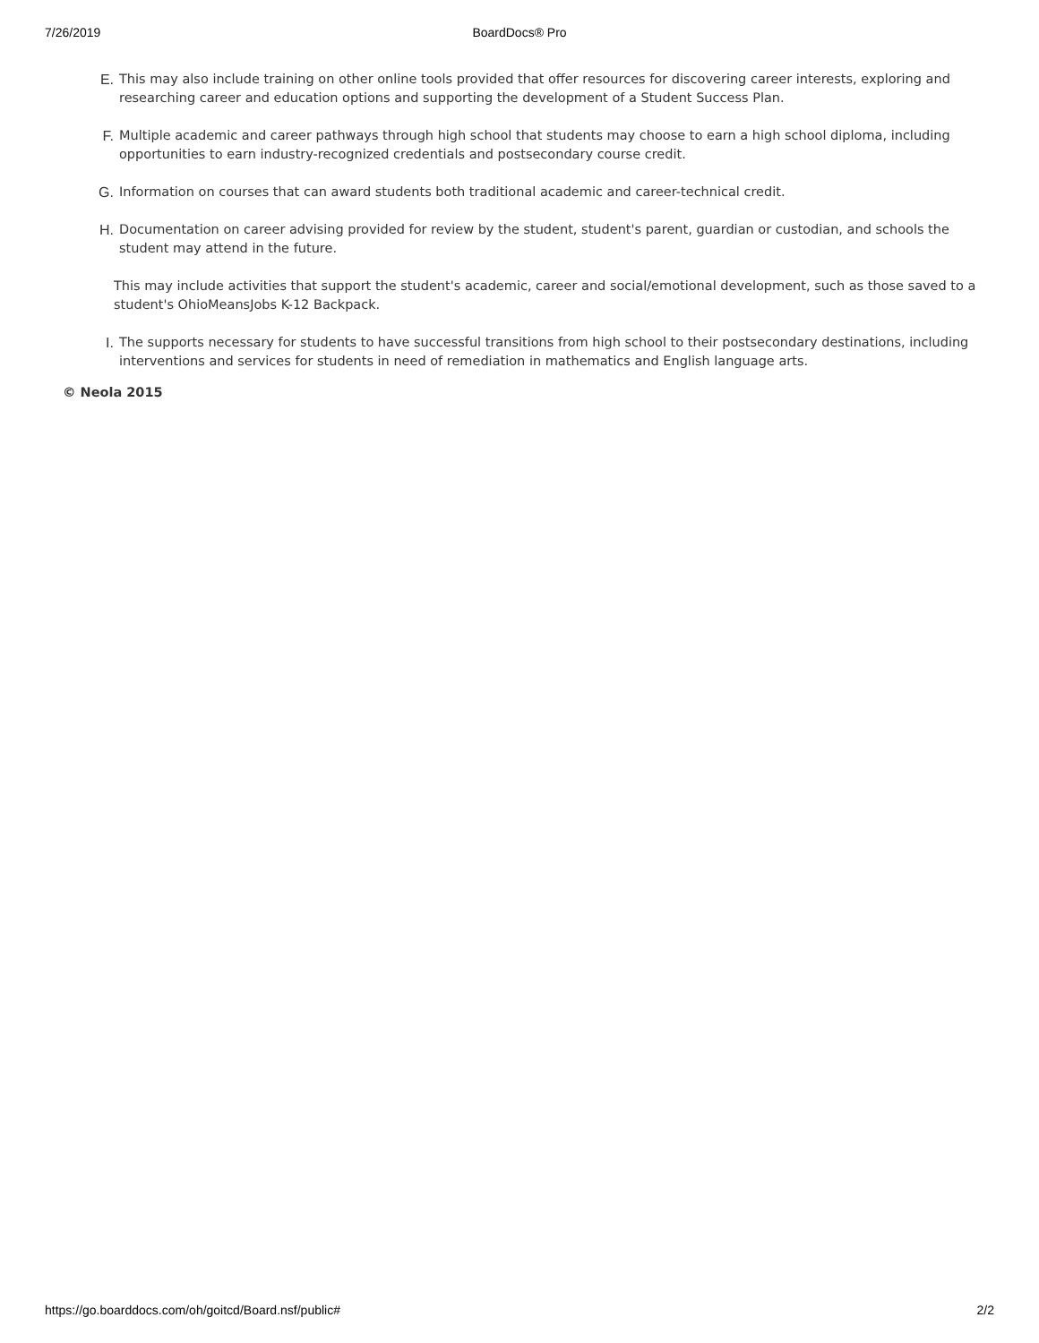7/26/2019 BoardDocs® Pro
E. This may also include training on other online tools provided that offer resources for discovering career interests, exploring and researching career and education options and supporting the development of a Student Success Plan.
F. Multiple academic and career pathways through high school that students may choose to earn a high school diploma, including opportunities to earn industry-recognized credentials and postsecondary course credit.
G. Information on courses that can award students both traditional academic and career-technical credit.
H. Documentation on career advising provided for review by the student, student's parent, guardian or custodian, and schools the student may attend in the future.
This may include activities that support the student's academic, career and social/emotional development, such as those saved to a student's OhioMeansJobs K-12 Backpack.
I. The supports necessary for students to have successful transitions from high school to their postsecondary destinations, including interventions and services for students in need of remediation in mathematics and English language arts.
© Neola 2015
https://go.boarddocs.com/oh/goitcd/Board.nsf/public# 2/2